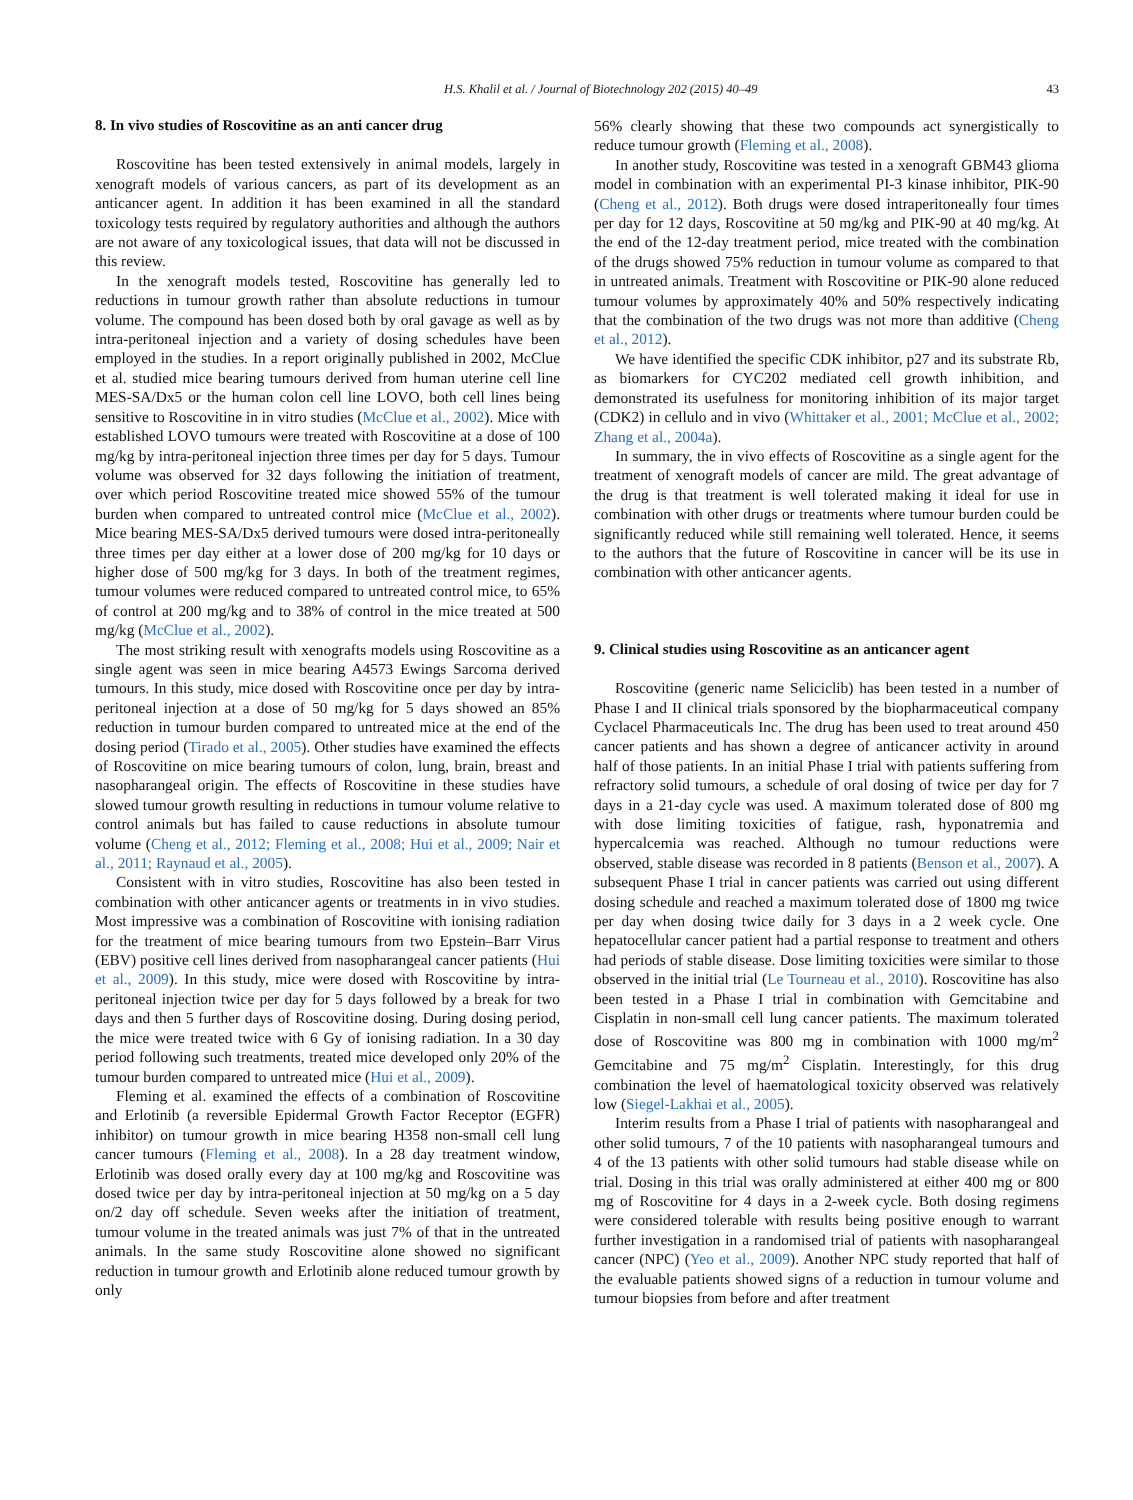H.S. Khalil et al. / Journal of Biotechnology 202 (2015) 40–49 43
8. In vivo studies of Roscovitine as an anti cancer drug
Roscovitine has been tested extensively in animal models, largely in xenograft models of various cancers, as part of its development as an anticancer agent. In addition it has been examined in all the standard toxicology tests required by regulatory authorities and although the authors are not aware of any toxicological issues, that data will not be discussed in this review.
In the xenograft models tested, Roscovitine has generally led to reductions in tumour growth rather than absolute reductions in tumour volume. The compound has been dosed both by oral gavage as well as by intra-peritoneal injection and a variety of dosing schedules have been employed in the studies. In a report originally published in 2002, McClue et al. studied mice bearing tumours derived from human uterine cell line MES-SA/Dx5 or the human colon cell line LOVO, both cell lines being sensitive to Roscovitine in in vitro studies (McClue et al., 2002). Mice with established LOVO tumours were treated with Roscovitine at a dose of 100 mg/kg by intra-peritoneal injection three times per day for 5 days. Tumour volume was observed for 32 days following the initiation of treatment, over which period Roscovitine treated mice showed 55% of the tumour burden when compared to untreated control mice (McClue et al., 2002). Mice bearing MES-SA/Dx5 derived tumours were dosed intra-peritoneally three times per day either at a lower dose of 200 mg/kg for 10 days or higher dose of 500 mg/kg for 3 days. In both of the treatment regimes, tumour volumes were reduced compared to untreated control mice, to 65% of control at 200 mg/kg and to 38% of control in the mice treated at 500 mg/kg (McClue et al., 2002).
The most striking result with xenografts models using Roscovitine as a single agent was seen in mice bearing A4573 Ewings Sarcoma derived tumours. In this study, mice dosed with Roscovitine once per day by intra-peritoneal injection at a dose of 50 mg/kg for 5 days showed an 85% reduction in tumour burden compared to untreated mice at the end of the dosing period (Tirado et al., 2005). Other studies have examined the effects of Roscovitine on mice bearing tumours of colon, lung, brain, breast and nasopharangeal origin. The effects of Roscovitine in these studies have slowed tumour growth resulting in reductions in tumour volume relative to control animals but has failed to cause reductions in absolute tumour volume (Cheng et al., 2012; Fleming et al., 2008; Hui et al., 2009; Nair et al., 2011; Raynaud et al., 2005).
Consistent with in vitro studies, Roscovitine has also been tested in combination with other anticancer agents or treatments in in vivo studies. Most impressive was a combination of Roscovitine with ionising radiation for the treatment of mice bearing tumours from two Epstein–Barr Virus (EBV) positive cell lines derived from nasopharangeal cancer patients (Hui et al., 2009). In this study, mice were dosed with Roscovitine by intra-peritoneal injection twice per day for 5 days followed by a break for two days and then 5 further days of Roscovitine dosing. During dosing period, the mice were treated twice with 6 Gy of ionising radiation. In a 30 day period following such treatments, treated mice developed only 20% of the tumour burden compared to untreated mice (Hui et al., 2009).
Fleming et al. examined the effects of a combination of Roscovitine and Erlotinib (a reversible Epidermal Growth Factor Receptor (EGFR) inhibitor) on tumour growth in mice bearing H358 non-small cell lung cancer tumours (Fleming et al., 2008). In a 28 day treatment window, Erlotinib was dosed orally every day at 100 mg/kg and Roscovitine was dosed twice per day by intra-peritoneal injection at 50 mg/kg on a 5 day on/2 day off schedule. Seven weeks after the initiation of treatment, tumour volume in the treated animals was just 7% of that in the untreated animals. In the same study Roscovitine alone showed no significant reduction in tumour growth and Erlotinib alone reduced tumour growth by only
56% clearly showing that these two compounds act synergistically to reduce tumour growth (Fleming et al., 2008).
In another study, Roscovitine was tested in a xenograft GBM43 glioma model in combination with an experimental PI-3 kinase inhibitor, PIK-90 (Cheng et al., 2012). Both drugs were dosed intraperitoneally four times per day for 12 days, Roscovitine at 50 mg/kg and PIK-90 at 40 mg/kg. At the end of the 12-day treatment period, mice treated with the combination of the drugs showed 75% reduction in tumour volume as compared to that in untreated animals. Treatment with Roscovitine or PIK-90 alone reduced tumour volumes by approximately 40% and 50% respectively indicating that the combination of the two drugs was not more than additive (Cheng et al., 2012).
We have identified the specific CDK inhibitor, p27 and its substrate Rb, as biomarkers for CYC202 mediated cell growth inhibition, and demonstrated its usefulness for monitoring inhibition of its major target (CDK2) in cellulo and in vivo (Whittaker et al., 2001; McClue et al., 2002; Zhang et al., 2004a).
In summary, the in vivo effects of Roscovitine as a single agent for the treatment of xenograft models of cancer are mild. The great advantage of the drug is that treatment is well tolerated making it ideal for use in combination with other drugs or treatments where tumour burden could be significantly reduced while still remaining well tolerated. Hence, it seems to the authors that the future of Roscovitine in cancer will be its use in combination with other anticancer agents.
9. Clinical studies using Roscovitine as an anticancer agent
Roscovitine (generic name Seliciclib) has been tested in a number of Phase I and II clinical trials sponsored by the biopharmaceutical company Cyclacel Pharmaceuticals Inc. The drug has been used to treat around 450 cancer patients and has shown a degree of anticancer activity in around half of those patients. In an initial Phase I trial with patients suffering from refractory solid tumours, a schedule of oral dosing of twice per day for 7 days in a 21-day cycle was used. A maximum tolerated dose of 800 mg with dose limiting toxicities of fatigue, rash, hyponatremia and hypercalcemia was reached. Although no tumour reductions were observed, stable disease was recorded in 8 patients (Benson et al., 2007). A subsequent Phase I trial in cancer patients was carried out using different dosing schedule and reached a maximum tolerated dose of 1800 mg twice per day when dosing twice daily for 3 days in a 2 week cycle. One hepatocellular cancer patient had a partial response to treatment and others had periods of stable disease. Dose limiting toxicities were similar to those observed in the initial trial (Le Tourneau et al., 2010). Roscovitine has also been tested in a Phase I trial in combination with Gemcitabine and Cisplatin in non-small cell lung cancer patients. The maximum tolerated dose of Roscovitine was 800 mg in combination with 1000 mg/m<sup>2</sup> Gemcitabine and 75 mg/m<sup>2</sup> Cisplatin. Interestingly, for this drug combination the level of haematological toxicity observed was relatively low (Siegel-Lakhai et al., 2005).
Interim results from a Phase I trial of patients with nasopharangeal and other solid tumours, 7 of the 10 patients with nasopharangeal tumours and 4 of the 13 patients with other solid tumours had stable disease while on trial. Dosing in this trial was orally administered at either 400 mg or 800 mg of Roscovitine for 4 days in a 2-week cycle. Both dosing regimens were considered tolerable with results being positive enough to warrant further investigation in a randomised trial of patients with nasopharangeal cancer (NPC) (Yeo et al., 2009). Another NPC study reported that half of the evaluable patients showed signs of a reduction in tumour volume and tumour biopsies from before and after treatment